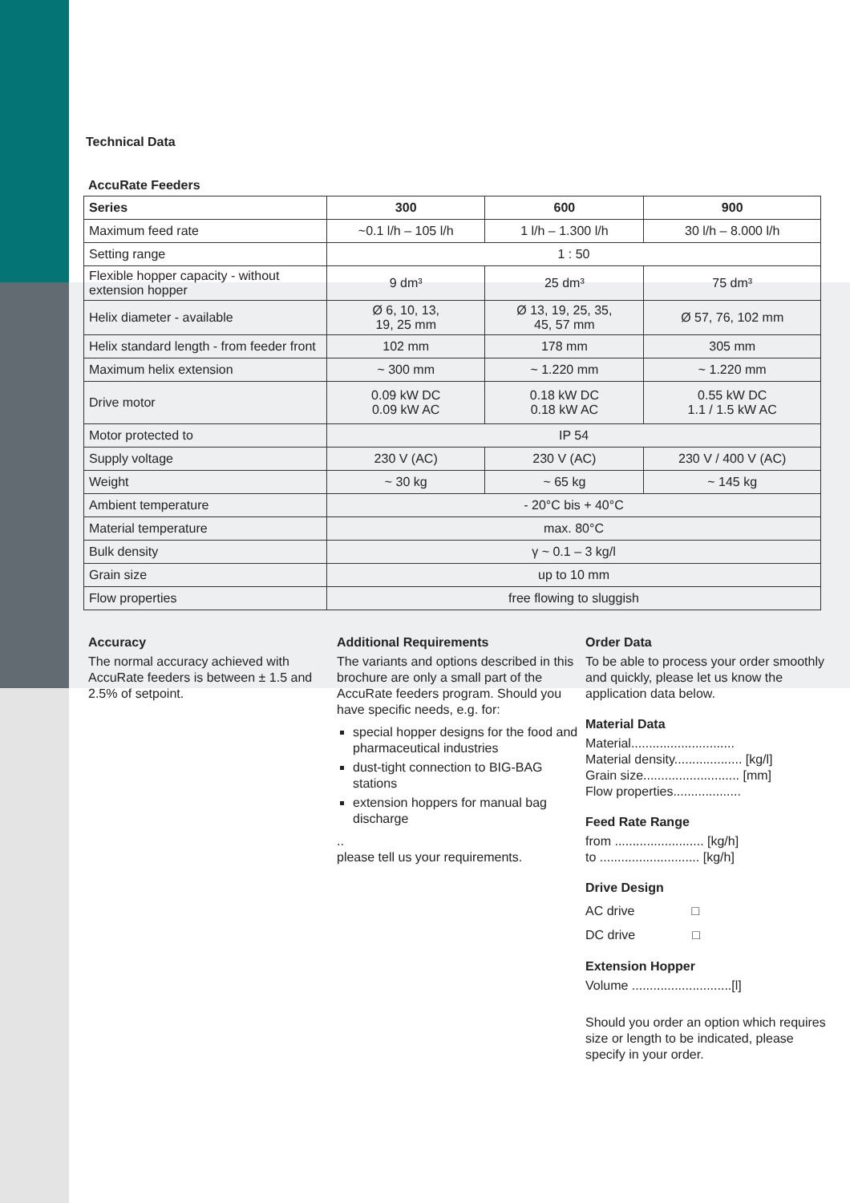Technical Data
AccuRate Feeders
| Series | 300 | 600 | 900 |
| --- | --- | --- | --- |
| Maximum feed rate | ~0.1 l/h – 105 l/h | 1 l/h – 1.300 l/h | 30 l/h – 8.000 l/h |
| Setting range | 1 : 50 | | |
| Flexible hopper capacity - without extension hopper | 9 dm³ | 25 dm³ | 75 dm³ |
| Helix diameter - available | Ø 6, 10, 13, 19, 25 mm | Ø 13, 19, 25, 35, 45, 57 mm | Ø 57, 76, 102 mm |
| Helix standard length - from feeder front | 102 mm | 178 mm | 305 mm |
| Maximum helix extension | ~ 300 mm | ~ 1.220 mm | ~ 1.220 mm |
| Drive motor | 0.09 kW DC 0.09 kW AC | 0.18 kW DC 0.18 kW AC | 0.55 kW DC 1.1 / 1.5 kW AC |
| Motor protected to | IP 54 | | |
| Supply voltage | 230 V (AC) | 230 V (AC) | 230 V / 400 V (AC) |
| Weight | ~ 30 kg | ~ 65 kg | ~ 145 kg |
| Ambient temperature | - 20°C bis + 40°C | | |
| Material temperature | max. 80°C | | |
| Bulk density | γ ~ 0.1 – 3 kg/l | | |
| Grain size | up to 10 mm | | |
| Flow properties | free flowing to sluggish | | |
Accuracy
The normal accuracy achieved with AccuRate feeders is between ± 1.5 and 2.5% of setpoint.
Additional Requirements
The variants and options described in this brochure are only a small part of the AccuRate feeders program. Should you have specific needs, e.g. for:
special hopper designs for the food and pharmaceutical industries
dust-tight connection to BIG-BAG stations
extension hoppers for manual bag discharge
..
please tell us your requirements.
Order Data
To be able to process your order smoothly and quickly, please let us know the application data below.
Material Data
Material.............................
Material density................... [kg/l]
Grain size........................... [mm]
Flow properties...................
Feed Rate Range
from ......................... [kg/h]
to ............................ [kg/h]
Drive Design
AC drive □
DC drive □
Extension Hopper
Volume ............................[l]
Should you order an option which requires size or length to be indicated, please specify in your order.